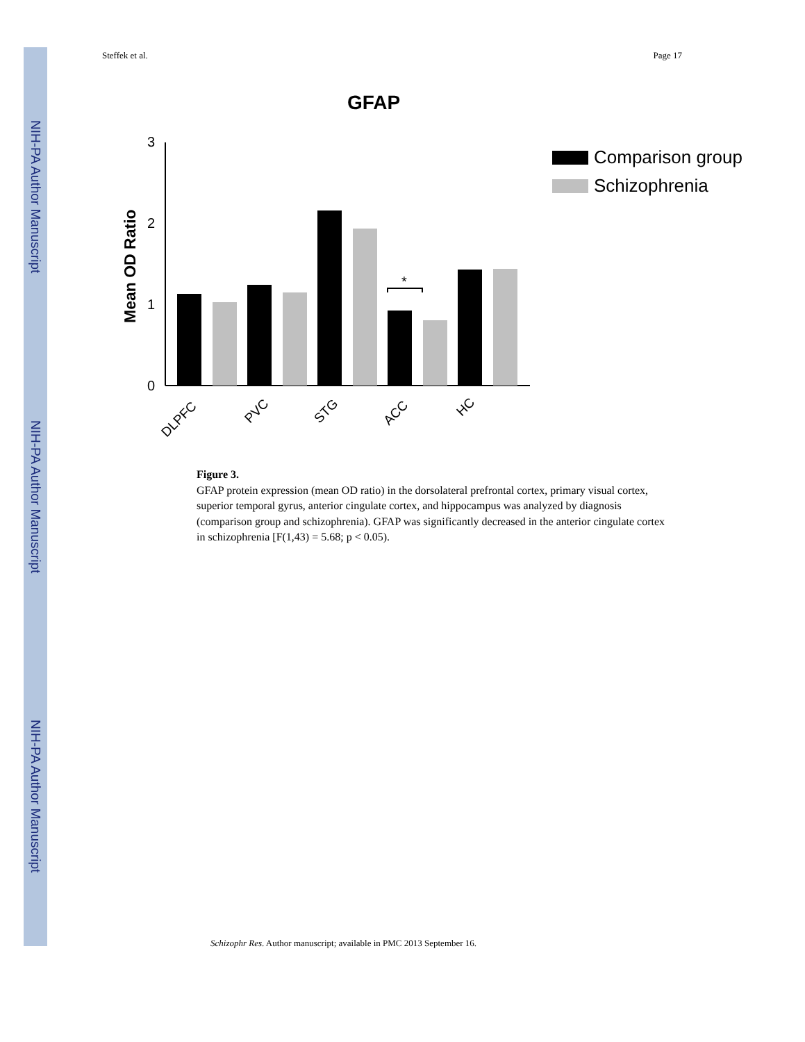NIH-PA Author Manuscript
NIH-PA Author Manuscript
NIH-PA Author Manuscript
Steffek et al. Page 17
GFAP
Mean OD Ratio
0
1
2
3
*
DLPFC
PVC
STG
ACC
HC
Comparison group
Schizophrenia
Figure 3.
GFAP protein expression (mean OD ratio) in the dorsolateral prefrontal cortex, primary visual cortex, superior temporal gyrus, anterior cingulate cortex, and hippocampus was analyzed by diagnosis (comparison group and schizophrenia). GFAP was significantly decreased in the anterior cingulate cortex in schizophrenia [F(1,43) = 5.68; p < 0.05).
Schizophr Res. Author manuscript; available in PMC 2013 September 16.